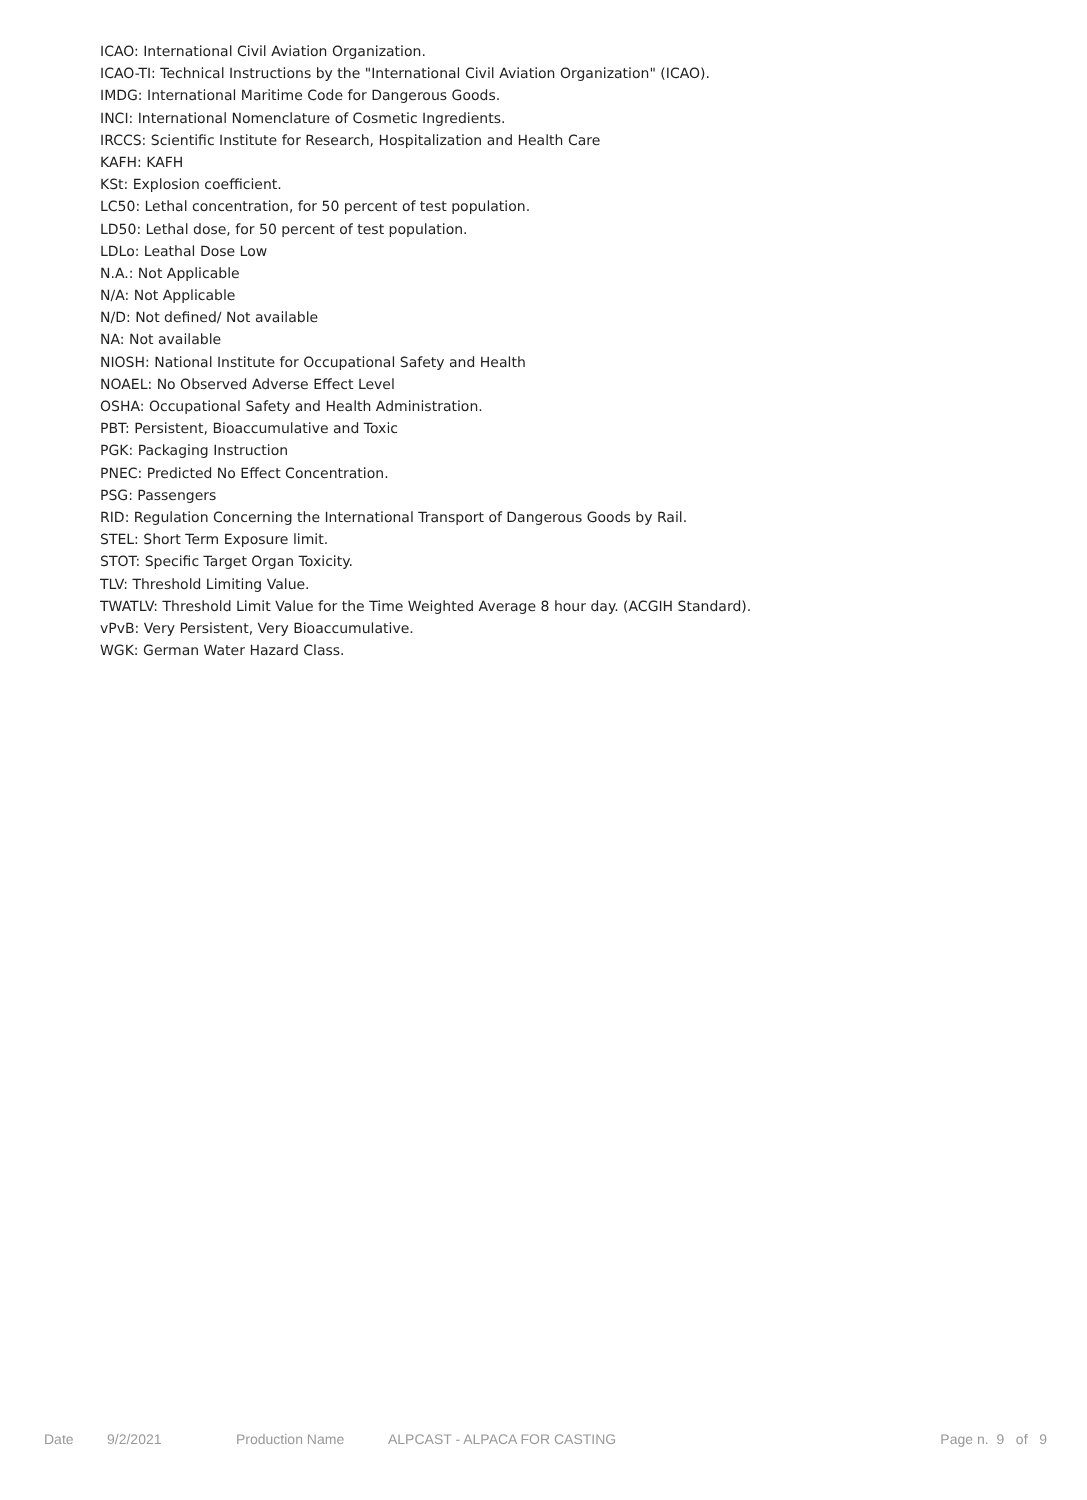ICAO: International Civil Aviation Organization.
ICAO-TI: Technical Instructions by the "International Civil Aviation Organization" (ICAO).
IMDG: International Maritime Code for Dangerous Goods.
INCI: International Nomenclature of Cosmetic Ingredients.
IRCCS: Scientific Institute for Research, Hospitalization and Health Care
KAFH: KAFH
KSt: Explosion coefficient.
LC50: Lethal concentration, for 50 percent of test population.
LD50: Lethal dose, for 50 percent of test population.
LDLo: Leathal Dose Low
N.A.: Not Applicable
N/A: Not Applicable
N/D: Not defined/ Not available
NA: Not available
NIOSH: National Institute for Occupational Safety and Health
NOAEL: No Observed Adverse Effect Level
OSHA: Occupational Safety and Health Administration.
PBT: Persistent, Bioaccumulative and Toxic
PGK: Packaging Instruction
PNEC: Predicted No Effect Concentration.
PSG: Passengers
RID: Regulation Concerning the International Transport of Dangerous Goods by Rail.
STEL: Short Term Exposure limit.
STOT: Specific Target Organ Toxicity.
TLV: Threshold Limiting Value.
TWATLV: Threshold Limit Value for the Time Weighted Average 8 hour day. (ACGIH Standard).
vPvB: Very Persistent, Very Bioaccumulative.
WGK: German Water Hazard Class.
Date 9/2/2021 Production Name ALPCAST - ALPACA FOR CASTING Page n. 9 of 9